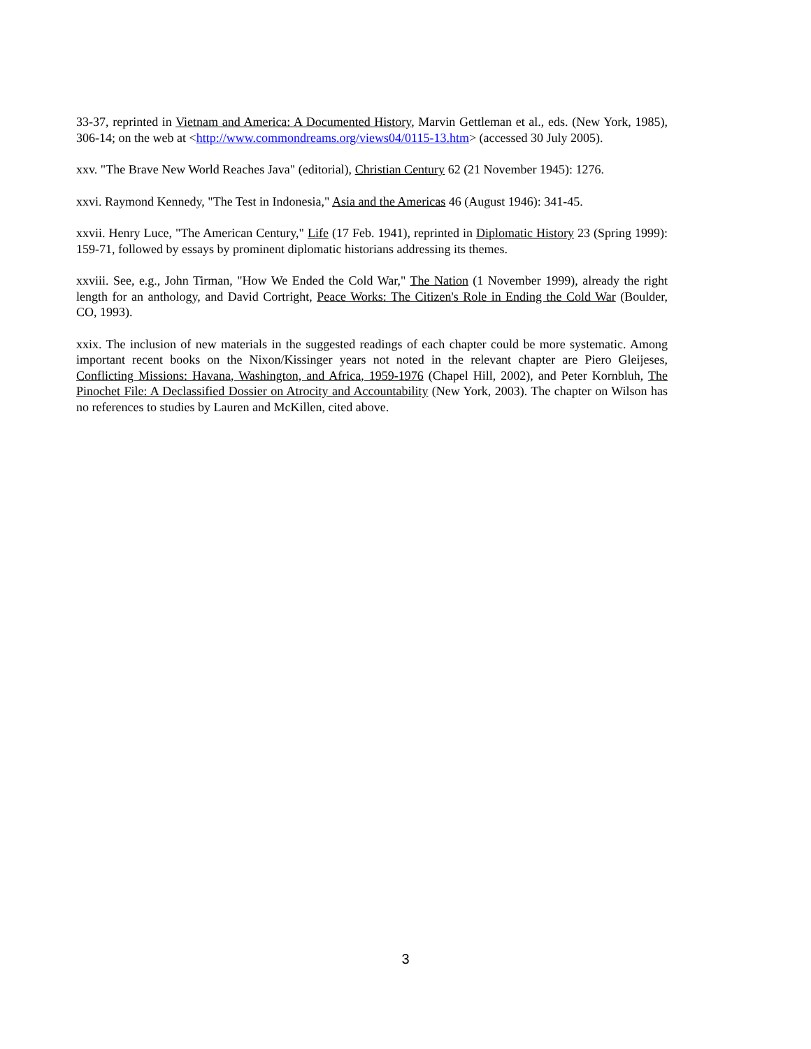33-37, reprinted in Vietnam and America: A Documented History, Marvin Gettleman et al., eds. (New York, 1985), 306-14; on the web at <http://www.commondreams.org/views04/0115-13.htm> (accessed 30 July 2005).
xxv. "The Brave New World Reaches Java" (editorial), Christian Century 62 (21 November 1945): 1276.
xxvi. Raymond Kennedy, "The Test in Indonesia," Asia and the Americas 46 (August 1946): 341-45.
xxvii. Henry Luce, "The American Century," Life (17 Feb. 1941), reprinted in Diplomatic History 23 (Spring 1999): 159-71, followed by essays by prominent diplomatic historians addressing its themes.
xxviii. See, e.g., John Tirman, "How We Ended the Cold War," The Nation (1 November 1999), already the right length for an anthology, and David Cortright, Peace Works: The Citizen's Role in Ending the Cold War (Boulder, CO, 1993).
xxix. The inclusion of new materials in the suggested readings of each chapter could be more systematic. Among important recent books on the Nixon/Kissinger years not noted in the relevant chapter are Piero Gleijeses, Conflicting Missions: Havana, Washington, and Africa, 1959-1976 (Chapel Hill, 2002), and Peter Kornbluh, The Pinochet File: A Declassified Dossier on Atrocity and Accountability (New York, 2003). The chapter on Wilson has no references to studies by Lauren and McKillen, cited above.
3